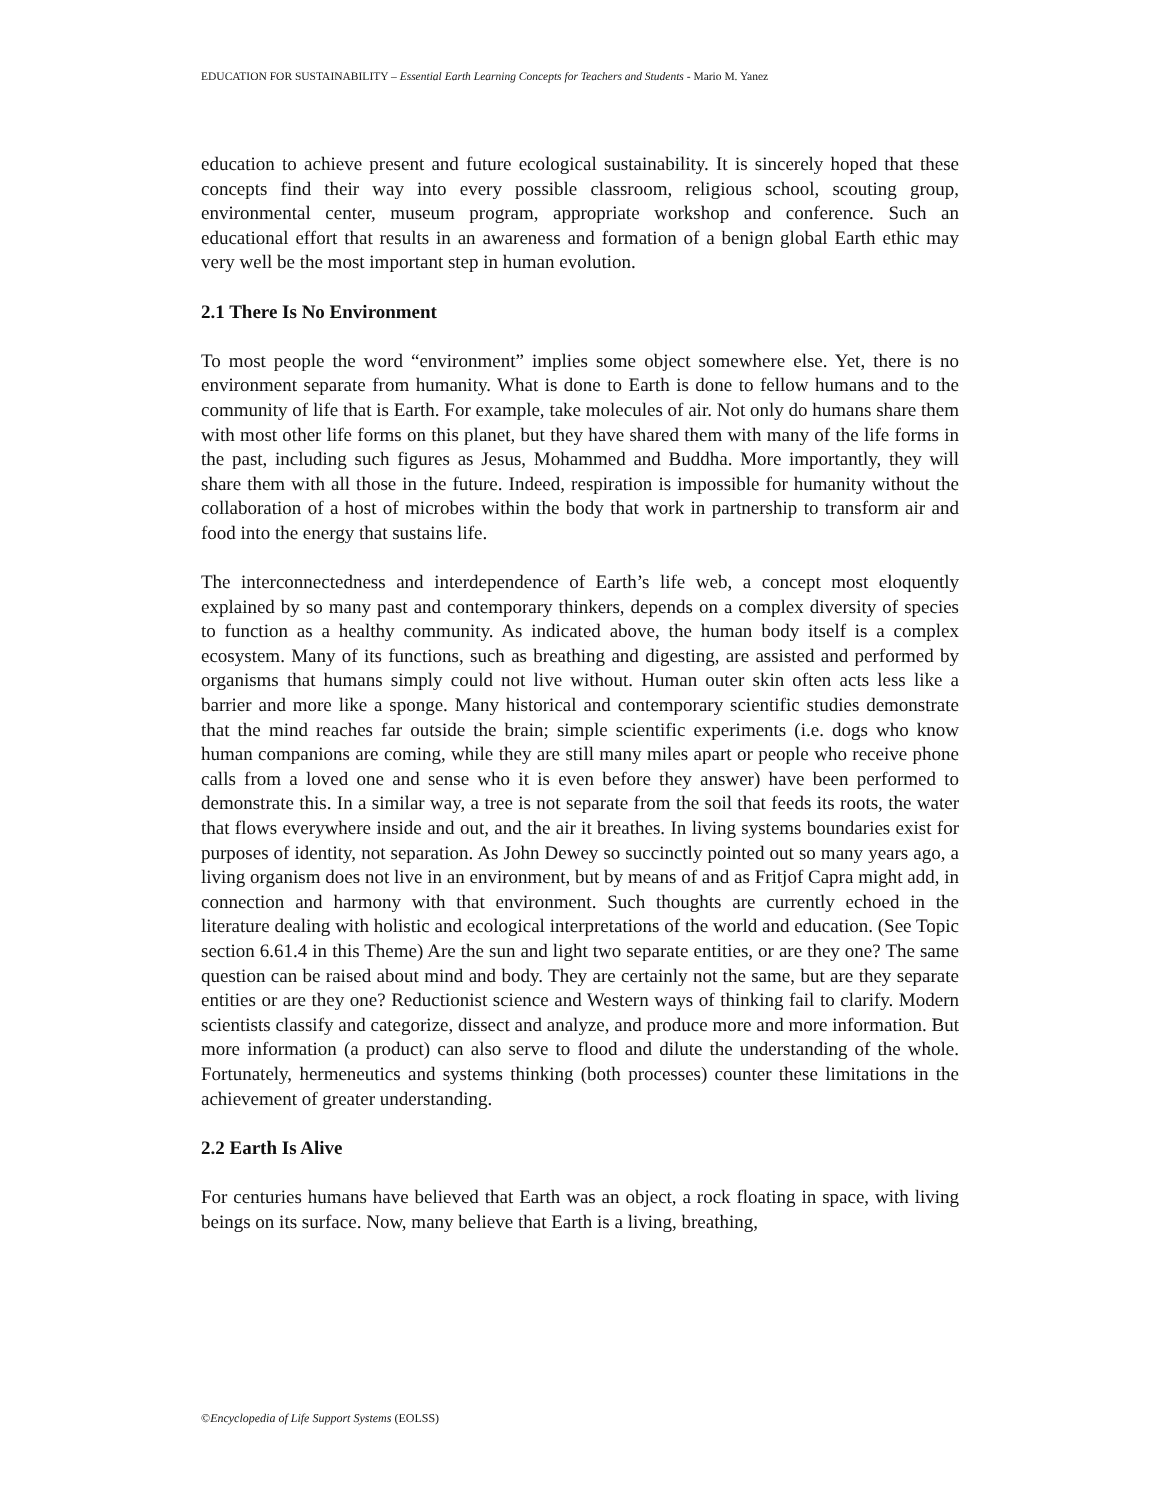EDUCATION FOR SUSTAINABILITY – Essential Earth Learning Concepts for Teachers and Students - Mario M. Yanez
education to achieve present and future ecological sustainability. It is sincerely hoped that these concepts find their way into every possible classroom, religious school, scouting group, environmental center, museum program, appropriate workshop and conference. Such an educational effort that results in an awareness and formation of a benign global Earth ethic may very well be the most important step in human evolution.
2.1 There Is No Environment
To most people the word “environment” implies some object somewhere else. Yet, there is no environment separate from humanity. What is done to Earth is done to fellow humans and to the community of life that is Earth. For example, take molecules of air. Not only do humans share them with most other life forms on this planet, but they have shared them with many of the life forms in the past, including such figures as Jesus, Mohammed and Buddha. More importantly, they will share them with all those in the future. Indeed, respiration is impossible for humanity without the collaboration of a host of microbes within the body that work in partnership to transform air and food into the energy that sustains life.
The interconnectedness and interdependence of Earth’s life web, a concept most eloquently explained by so many past and contemporary thinkers, depends on a complex diversity of species to function as a healthy community. As indicated above, the human body itself is a complex ecosystem. Many of its functions, such as breathing and digesting, are assisted and performed by organisms that humans simply could not live without. Human outer skin often acts less like a barrier and more like a sponge. Many historical and contemporary scientific studies demonstrate that the mind reaches far outside the brain; simple scientific experiments (i.e. dogs who know human companions are coming, while they are still many miles apart or people who receive phone calls from a loved one and sense who it is even before they answer) have been performed to demonstrate this. In a similar way, a tree is not separate from the soil that feeds its roots, the water that flows everywhere inside and out, and the air it breathes. In living systems boundaries exist for purposes of identity, not separation. As John Dewey so succinctly pointed out so many years ago, a living organism does not live in an environment, but by means of and as Fritjof Capra might add, in connection and harmony with that environment. Such thoughts are currently echoed in the literature dealing with holistic and ecological interpretations of the world and education. (See Topic section 6.61.4 in this Theme) Are the sun and light two separate entities, or are they one? The same question can be raised about mind and body. They are certainly not the same, but are they separate entities or are they one? Reductionist science and Western ways of thinking fail to clarify. Modern scientists classify and categorize, dissect and analyze, and produce more and more information. But more information (a product) can also serve to flood and dilute the understanding of the whole. Fortunately, hermeneutics and systems thinking (both processes) counter these limitations in the achievement of greater understanding.
2.2 Earth Is Alive
For centuries humans have believed that Earth was an object, a rock floating in space, with living beings on its surface. Now, many believe that Earth is a living, breathing,
©Encyclopedia of Life Support Systems (EOLSS)